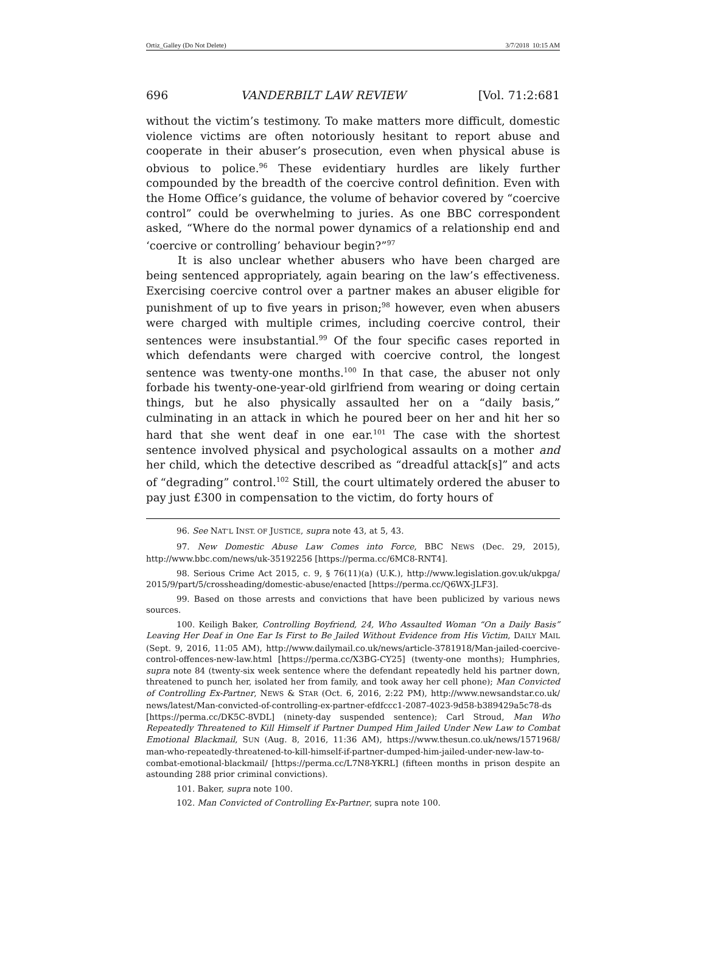Ortiz_Galley (Do Not Delete) 3/7/2018 10:15 AM
696 VANDERBILT LAW REVIEW [Vol. 71:2:681
without the victim’s testimony. To make matters more difficult, domestic violence victims are often notoriously hesitant to report abuse and cooperate in their abuser’s prosecution, even when physical abuse is obvious to police.<sup>96</sup> These evidentiary hurdles are likely further compounded by the breadth of the coercive control definition. Even with the Home Office’s guidance, the volume of behavior covered by “coercive control” could be overwhelming to juries. As one BBC correspondent asked, “Where do the normal power dynamics of a relationship end and ‘coercive or controlling’ behaviour begin?”<sup>97</sup>
It is also unclear whether abusers who have been charged are being sentenced appropriately, again bearing on the law’s effectiveness. Exercising coercive control over a partner makes an abuser eligible for punishment of up to five years in prison;<sup>98</sup> however, even when abusers were charged with multiple crimes, including coercive control, their sentences were insubstantial.<sup>99</sup> Of the four specific cases reported in which defendants were charged with coercive control, the longest sentence was twenty-one months.<sup>100</sup> In that case, the abuser not only forbade his twenty-one-year-old girlfriend from wearing or doing certain things, but he also physically assaulted her on a “daily basis,” culminating in an attack in which he poured beer on her and hit her so hard that she went deaf in one ear.<sup>101</sup> The case with the shortest sentence involved physical and psychological assaults on a mother and her child, which the detective described as “dreadful attack[s]” and acts of “degrading” control.<sup>102</sup> Still, the court ultimately ordered the abuser to pay just £300 in compensation to the victim, do forty hours of
96. See NAT’L INST. OF JUSTICE, supra note 43, at 5, 43.
97. New Domestic Abuse Law Comes into Force, BBC NEWS (Dec. 29, 2015), http://www.bbc.com/news/uk-35192256 [https://perma.cc/6MC8-RNT4].
98. Serious Crime Act 2015, c. 9, § 76(11)(a) (U.K.), http://www.legislation.gov.uk/ukpga/ 2015/9/part/5/crossheading/domestic-abuse/enacted [https://perma.cc/Q6WX-JLF3].
99. Based on those arrests and convictions that have been publicized by various news sources.
100. Keiligh Baker, Controlling Boyfriend, 24, Who Assaulted Woman “On a Daily Basis” Leaving Her Deaf in One Ear Is First to Be Jailed Without Evidence from His Victim, DAILY MAIL (Sept. 9, 2016, 11:05 AM), http://www.dailymail.co.uk/news/article-3781918/Man-jailed-coercive-control-offences-new-law.html [https://perma.cc/X3BG-CY25] (twenty-one months); Humphries, supra note 84 (twenty-six week sentence where the defendant repeatedly held his partner down, threatened to punch her, isolated her from family, and took away her cell phone); Man Convicted of Controlling Ex-Partner, NEWS & STAR (Oct. 6, 2016, 2:22 PM), http://www.newsandstar.co.uk/ news/latest/Man-convicted-of-controlling-ex-partner-efdfccc1-2087-4023-9d58-b389429a5c78-ds [https://perma.cc/DK5C-8VDL] (ninety-day suspended sentence); Carl Stroud, Man Who Repeatedly Threatened to Kill Himself if Partner Dumped Him Jailed Under New Law to Combat Emotional Blackmail, SUN (Aug. 8, 2016, 11:36 AM), https://www.thesun.co.uk/news/1571968/ man-who-repeatedly-threatened-to-kill-himself-if-partner-dumped-him-jailed-under-new-law-to-combat-emotional-blackmail/ [https://perma.cc/L7N8-YKRL] (fifteen months in prison despite an astounding 288 prior criminal convictions).
101. Baker, supra note 100.
102. Man Convicted of Controlling Ex-Partner, supra note 100.